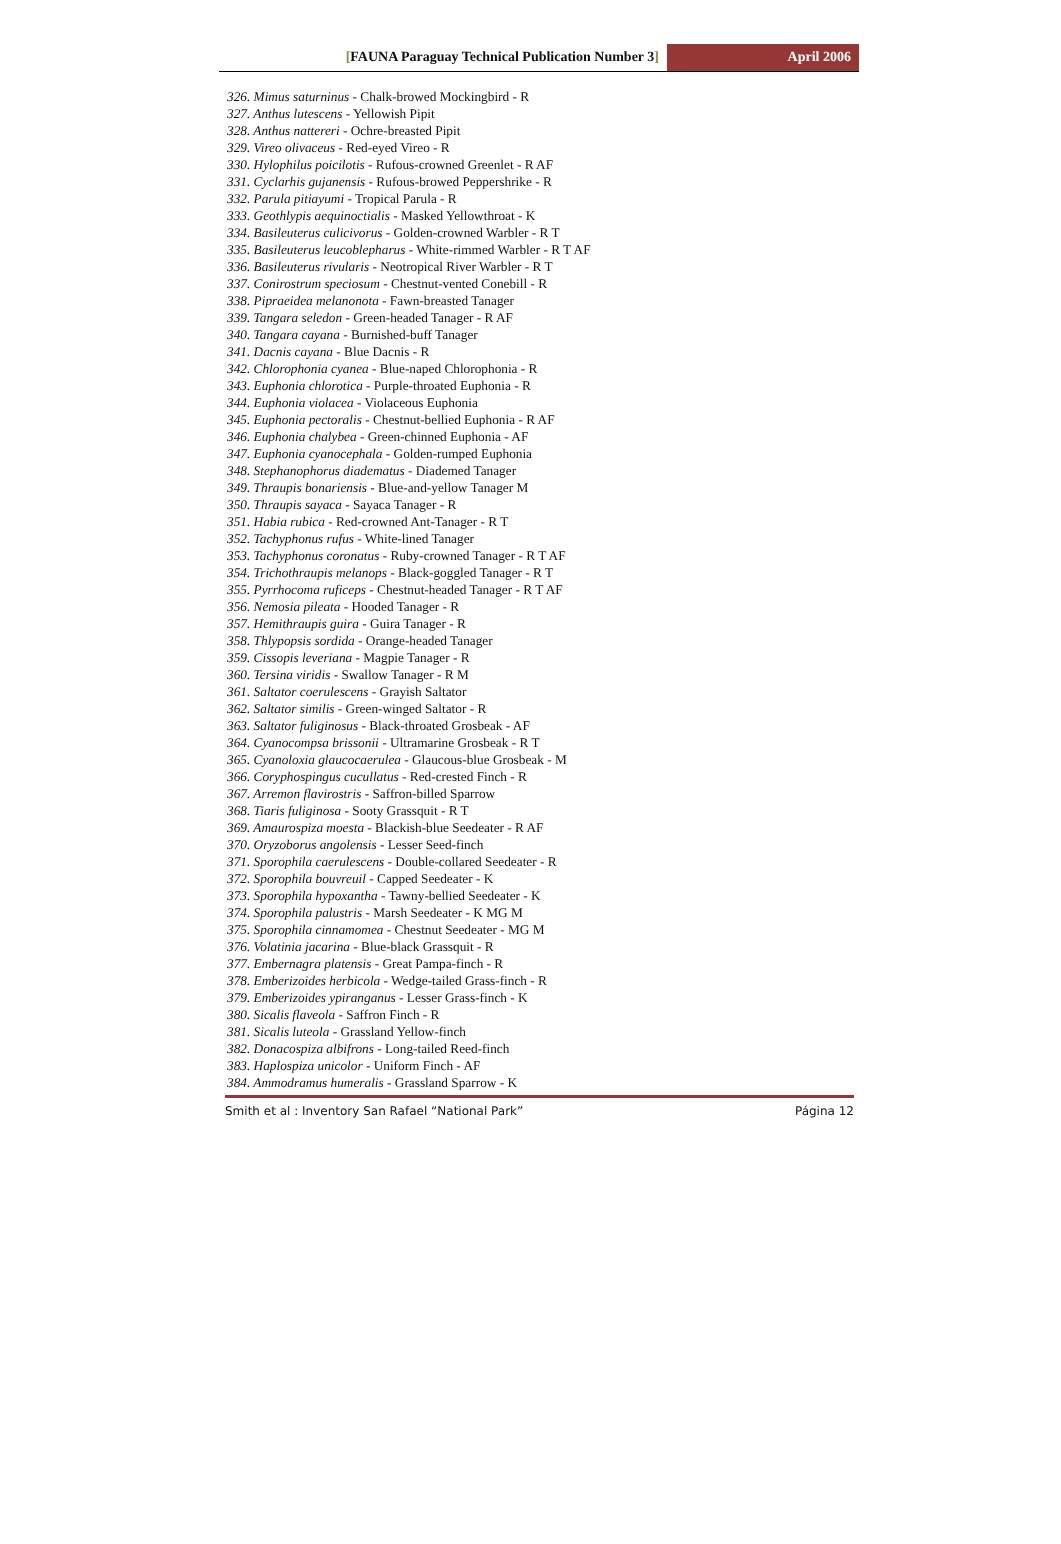[FAUNA Paraguay Technical Publication Number 3] April 2006
326. Mimus saturninus - Chalk-browed Mockingbird - R
327. Anthus lutescens - Yellowish Pipit
328. Anthus nattereri - Ochre-breasted Pipit
329. Vireo olivaceus - Red-eyed Vireo - R
330. Hylophilus poicilotis - Rufous-crowned Greenlet - R AF
331. Cyclarhis gujanensis - Rufous-browed Peppershrike - R
332. Parula pitiayumi - Tropical Parula - R
333. Geothlypis aequinoctialis - Masked Yellowthroat - K
334. Basileuterus culicivorus - Golden-crowned Warbler - R T
335. Basileuterus leucoblepharus - White-rimmed Warbler - R T AF
336. Basileuterus rivularis - Neotropical River Warbler - R T
337. Conirostrum speciosum - Chestnut-vented Conebill - R
338. Pipraeidea melanonota - Fawn-breasted Tanager
339. Tangara seledon - Green-headed Tanager - R AF
340. Tangara cayana - Burnished-buff Tanager
341. Dacnis cayana - Blue Dacnis - R
342. Chlorophonia cyanea - Blue-naped Chlorophonia - R
343. Euphonia chlorotica - Purple-throated Euphonia - R
344. Euphonia violacea - Violaceous Euphonia
345. Euphonia pectoralis - Chestnut-bellied Euphonia - R AF
346. Euphonia chalybea - Green-chinned Euphonia - AF
347. Euphonia cyanocephala - Golden-rumped Euphonia
348. Stephanophorus diadematus - Diademed Tanager
349. Thraupis bonariensis - Blue-and-yellow Tanager M
350. Thraupis sayaca - Sayaca Tanager - R
351. Habia rubica - Red-crowned Ant-Tanager - R T
352. Tachyphonus rufus - White-lined Tanager
353. Tachyphonus coronatus - Ruby-crowned Tanager - R T AF
354. Trichothraupis melanops - Black-goggled Tanager - R T
355. Pyrrhocoma ruficeps - Chestnut-headed Tanager - R T AF
356. Nemosia pileata - Hooded Tanager - R
357. Hemithraupis guira - Guira Tanager - R
358. Thlypopsis sordida - Orange-headed Tanager
359. Cissopis leveriana - Magpie Tanager - R
360. Tersina viridis - Swallow Tanager - R M
361. Saltator coerulescens - Grayish Saltator
362. Saltator similis - Green-winged Saltator - R
363. Saltator fuliginosus - Black-throated Grosbeak - AF
364. Cyanocompsa brissonii - Ultramarine Grosbeak - R T
365. Cyanoloxia glaucocaerulea - Glaucous-blue Grosbeak - M
366. Coryphospingus cucullatus - Red-crested Finch - R
367. Arremon flavirostris - Saffron-billed Sparrow
368. Tiaris fuliginosa - Sooty Grassquit - R T
369. Amaurospiza moesta - Blackish-blue Seedeater - R AF
370. Oryzoborus angolensis - Lesser Seed-finch
371. Sporophila caerulescens - Double-collared Seedeater - R
372. Sporophila bouvreuil - Capped Seedeater - K
373. Sporophila hypoxantha - Tawny-bellied Seedeater - K
374. Sporophila palustris - Marsh Seedeater - K MG M
375. Sporophila cinnamomea - Chestnut Seedeater - MG M
376. Volatinia jacarina - Blue-black Grassquit - R
377. Embernagra platensis - Great Pampa-finch - R
378. Emberizoides herbicola - Wedge-tailed Grass-finch - R
379. Emberizoides ypiranganus - Lesser Grass-finch - K
380. Sicalis flaveola - Saffron Finch - R
381. Sicalis luteola - Grassland Yellow-finch
382. Donacospiza albifrons - Long-tailed Reed-finch
383. Haplospiza unicolor - Uniform Finch - AF
384. Ammodramus humeralis - Grassland Sparrow - K
Smith et al : Inventory San Rafael “National Park” Página 12